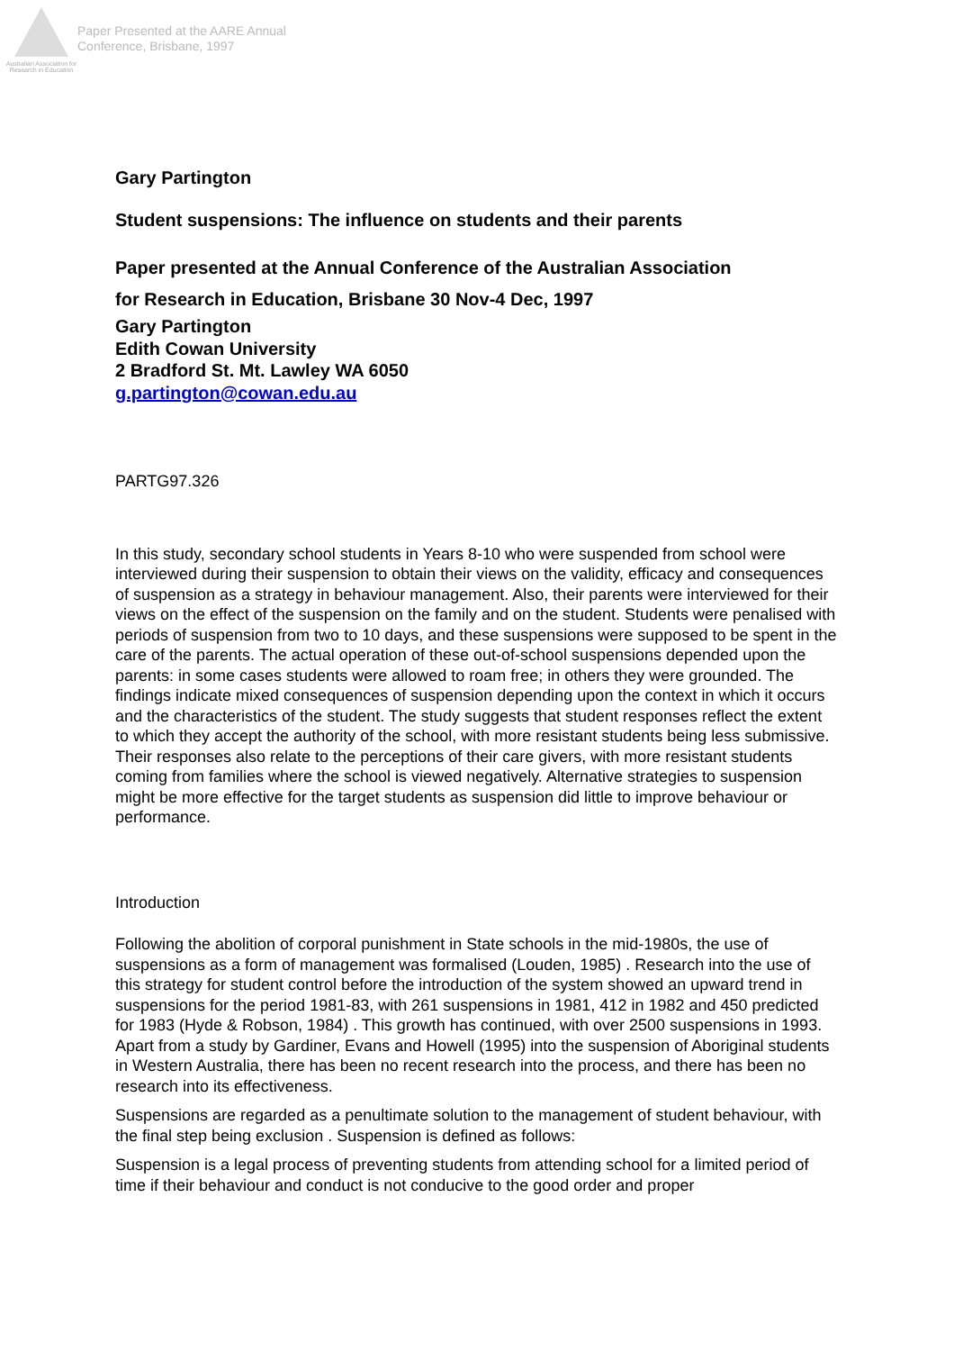Australian Association for Research in Education
Paper Presented at the AARE Annual
Conference, Brisbane, 1997
Gary Partington
Student suspensions: The influence on students and their parents
Paper presented at the Annual Conference of the Australian Association
for Research in Education, Brisbane 30 Nov-4 Dec, 1997
Gary Partington
Edith Cowan University
2 Bradford St. Mt. Lawley WA 6050
g.partington@cowan.edu.au
PARTG97.326
In this study, secondary school students in Years 8-10 who were suspended from school were interviewed during their suspension to obtain their views on the validity, efficacy and consequences of suspension as a strategy in behaviour management. Also, their parents were interviewed for their views on the effect of the suspension on the family and on the student. Students were penalised with periods of suspension from two to 10 days, and these suspensions were supposed to be spent in the care of the parents. The actual operation of these out-of-school suspensions depended upon the parents: in some cases students were allowed to roam free; in others they were grounded. The findings indicate mixed consequences of suspension depending upon the context in which it occurs and the characteristics of the student. The study suggests that student responses reflect the extent to which they accept the authority of the school, with more resistant students being less submissive. Their responses also relate to the perceptions of their care givers, with more resistant students coming from families where the school is viewed negatively. Alternative strategies to suspension might be more effective for the target students as suspension did little to improve behaviour or performance.
Introduction
Following the abolition of corporal punishment in State schools in the mid-1980s, the use of suspensions as a form of management was formalised (Louden, 1985) . Research into the use of this strategy for student control before the introduction of the system showed an upward trend in suspensions for the period 1981-83, with 261 suspensions in 1981, 412 in 1982 and 450 predicted for 1983 (Hyde & Robson, 1984) . This growth has continued, with over 2500 suspensions in 1993. Apart from a study by Gardiner, Evans and Howell (1995) into the suspension of Aboriginal students in Western Australia, there has been no recent research into the process, and there has been no research into its effectiveness.
Suspensions are regarded as a penultimate solution to the management of student behaviour, with the final step being exclusion . Suspension is defined as follows:
Suspension is a legal process of preventing students from attending school for a limited period of time if their behaviour and conduct is not conducive to the good order and proper